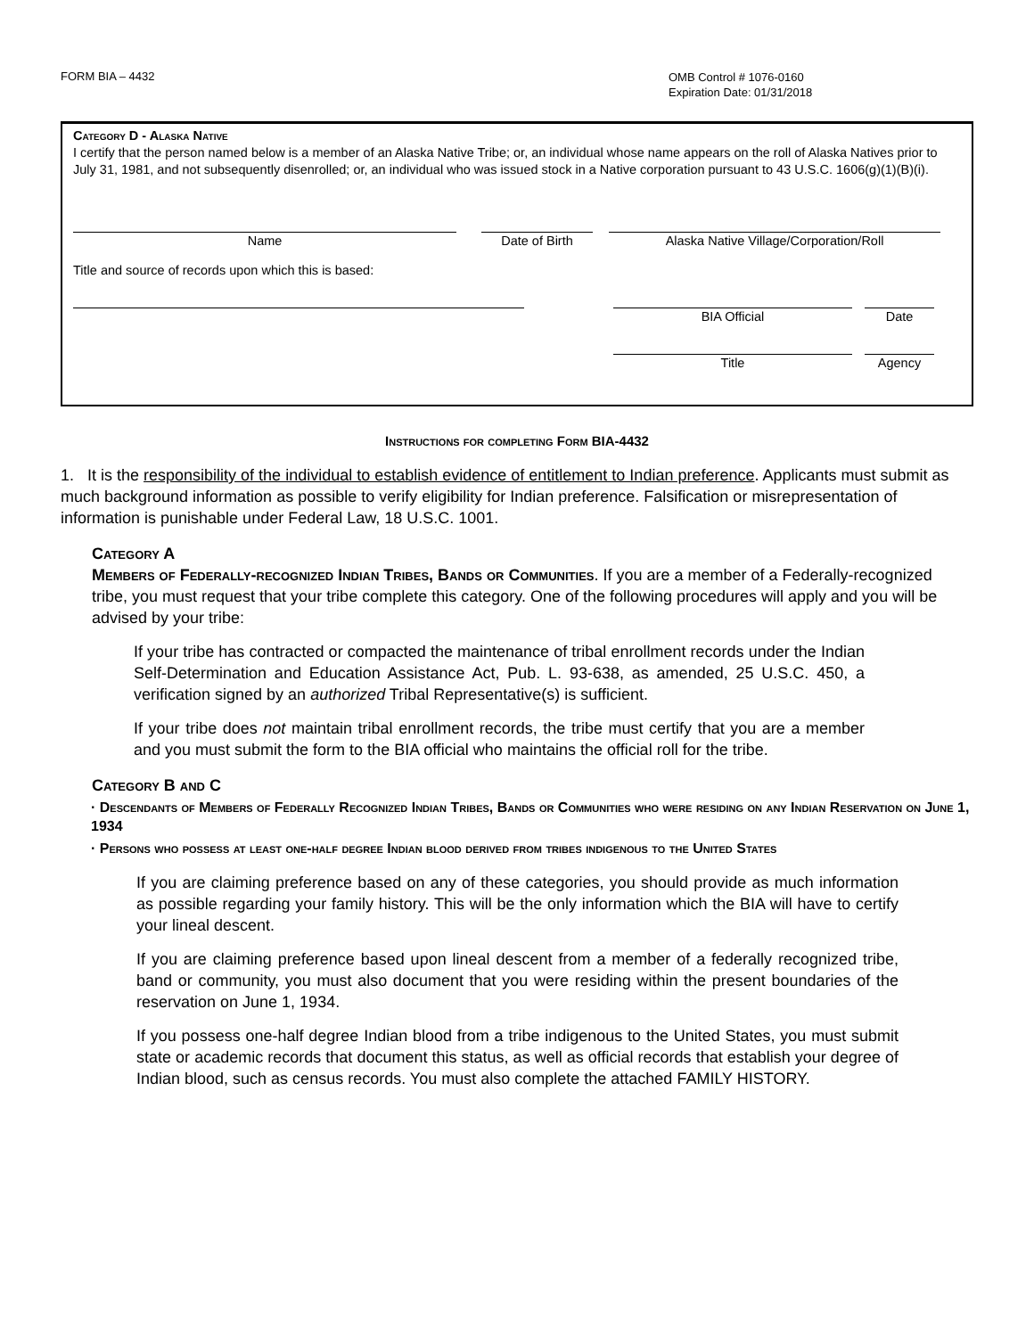FORM BIA – 4432
OMB Control # 1076-0160
Expiration Date: 01/31/2018
Category D - Alaska Native
I certify that the person named below is a member of an Alaska Native Tribe; or, an individual whose name appears on the roll of Alaska Natives prior to July 31, 1981, and not subsequently disenrolled; or, an individual who was issued stock in a Native corporation pursuant to 43 U.S.C. 1606(g)(1)(B)(i).
Name Date of Birth Alaska Native Village/Corporation/Roll
Title and source of records upon which this is based:
BIA Official Date
Title Agency
Instructions for completing Form BIA-4432
1. It is the responsibility of the individual to establish evidence of entitlement to Indian preference. Applicants must submit as much background information as possible to verify eligibility for Indian preference. Falsification or misrepresentation of information is punishable under Federal Law, 18 U.S.C. 1001.
Category A
Members of Federally-recognized Indian Tribes, Bands or Communities. If you are a member of a Federally-recognized tribe, you must request that your tribe complete this category. One of the following procedures will apply and you will be advised by your tribe:
If your tribe has contracted or compacted the maintenance of tribal enrollment records under the Indian Self-Determination and Education Assistance Act, Pub. L. 93-638, as amended, 25 U.S.C. 450, a verification signed by an authorized Tribal Representative(s) is sufficient.
If your tribe does not maintain tribal enrollment records, the tribe must certify that you are a member and you must submit the form to the BIA official who maintains the official roll for the tribe.
Category B and C
· Descendants of Members of Federally Recognized Indian Tribes, Bands or Communities who were residing on any Indian Reservation on June 1, 1934
· Persons who possess at least one-half degree Indian blood derived from tribes indigenous to the United States
If you are claiming preference based on any of these categories, you should provide as much information as possible regarding your family history. This will be the only information which the BIA will have to certify your lineal descent.
If you are claiming preference based upon lineal descent from a member of a federally recognized tribe, band or community, you must also document that you were residing within the present boundaries of the reservation on June 1, 1934.
If you possess one-half degree Indian blood from a tribe indigenous to the United States, you must submit state or academic records that document this status, as well as official records that establish your degree of Indian blood, such as census records. You must also complete the attached FAMILY HISTORY.